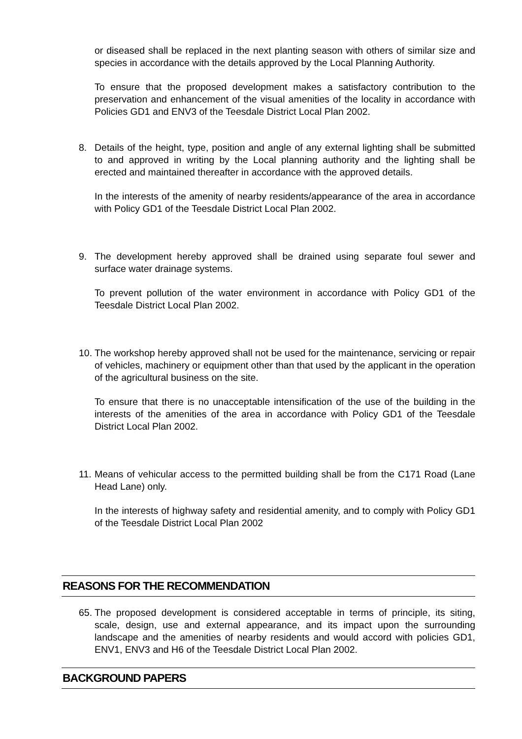or diseased shall be replaced in the next planting season with others of similar size and species in accordance with the details approved by the Local Planning Authority.
To ensure that the proposed development makes a satisfactory contribution to the preservation and enhancement of the visual amenities of the locality in accordance with Policies GD1 and ENV3 of the Teesdale District Local Plan 2002.
8. Details of the height, type, position and angle of any external lighting shall be submitted to and approved in writing by the Local planning authority and the lighting shall be erected and maintained thereafter in accordance with the approved details.
In the interests of the amenity of nearby residents/appearance of the area in accordance with Policy GD1 of the Teesdale District Local Plan 2002.
9. The development hereby approved shall be drained using separate foul sewer and surface water drainage systems.
To prevent pollution of the water environment in accordance with Policy GD1 of the Teesdale District Local Plan 2002.
10.
The workshop hereby approved shall not be used for the maintenance, servicing or repair of vehicles, machinery or equipment other than that used by the applicant in the operation of the agricultural business on the site.
To ensure that there is no unacceptable intensification of the use of the building in the interests of the amenities of the area in accordance with Policy GD1 of the Teesdale District Local Plan 2002.
11.
Means of vehicular access to the permitted building shall be from the C171 Road (Lane Head Lane) only.
In the interests of highway safety and residential amenity, and to comply with Policy GD1 of the Teesdale District Local Plan 2002
REASONS FOR THE RECOMMENDATION
65.
The proposed development is considered acceptable in terms of principle, its siting, scale, design, use and external appearance, and its impact upon the surrounding landscape and the amenities of nearby residents and would accord with policies GD1, ENV1, ENV3 and H6 of the Teesdale District Local Plan 2002.
BACKGROUND PAPERS